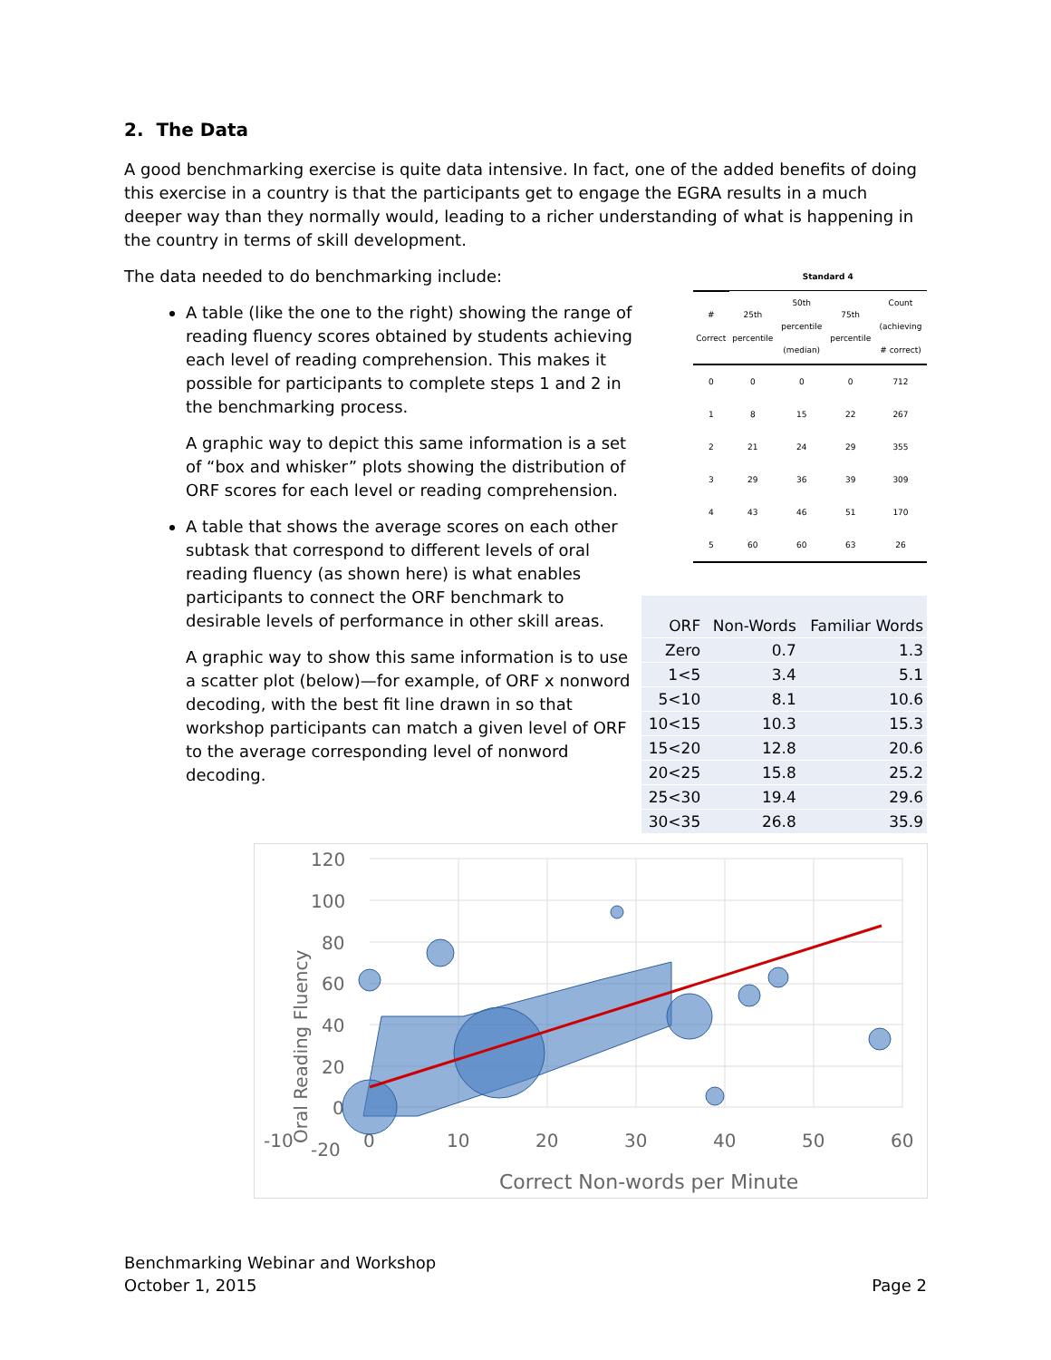2. The Data
A good benchmarking exercise is quite data intensive. In fact, one of the added benefits of doing this exercise in a country is that the participants get to engage the EGRA results in a much deeper way than they normally would, leading to a richer understanding of what is happening in the country in terms of skill development.
The data needed to do benchmarking include:
A table (like the one to the right) showing the range of reading fluency scores obtained by students achieving each level of reading comprehension. This makes it possible for participants to complete steps 1 and 2 in the benchmarking process.
A graphic way to depict this same information is a set of “box and whisker” plots showing the distribution of ORF scores for each level or reading comprehension.
A table that shows the average scores on each other subtask that correspond to different levels of oral reading fluency (as shown here) is what enables participants to connect the ORF benchmark to desirable levels of performance in other skill areas.
A graphic way to show this same information is to use a scatter plot (below)—for example, of ORF x nonword decoding, with the best fit line drawn in so that workshop participants can match a given level of ORF to the average corresponding level of nonword decoding.
| | Standard 4 | | | |
| --- | --- | --- | --- | --- |
| # Correct | 25th percentile | 50th percentile (median) | 75th percentile | Count (achieving # correct) |
| 0 | 0 | 0 | 0 | 712 |
| 1 | 8 | 15 | 22 | 267 |
| 2 | 21 | 24 | 29 | 355 |
| 3 | 29 | 36 | 39 | 309 |
| 4 | 43 | 46 | 51 | 170 |
| 5 | 60 | 60 | 63 | 26 |
| ORF | Non-Words | Familiar Words |
| --- | --- | --- |
| Zero | 0.7 | 1.3 |
| 1<5 | 3.4 | 5.1 |
| 5<10 | 8.1 | 10.6 |
| 10<15 | 10.3 | 15.3 |
| 15<20 | 12.8 | 20.6 |
| 20<25 | 15.8 | 25.2 |
| 25<30 | 19.4 | 29.6 |
| 30<35 | 26.8 | 35.9 |
120
100
80
60
40
20
0
-20
-10
0
10
20
30
40
50
60
Correct Non-words per Minute
Oral Reading Fluency
Benchmarking Webinar and Workshop
October 1, 2015
Page 2